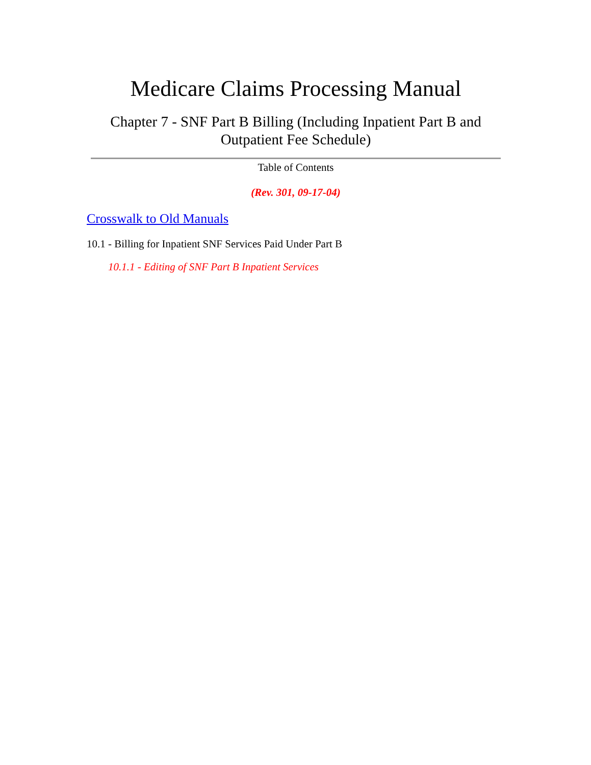Medicare Claims Processing Manual
Chapter 7 - SNF Part B Billing (Including Inpatient Part B and Outpatient Fee Schedule)
Table of Contents
(Rev. 301, 09-17-04)
Crosswalk to Old Manuals
10.1 - Billing for Inpatient SNF Services Paid Under Part B
10.1.1 - Editing of SNF Part B Inpatient Services